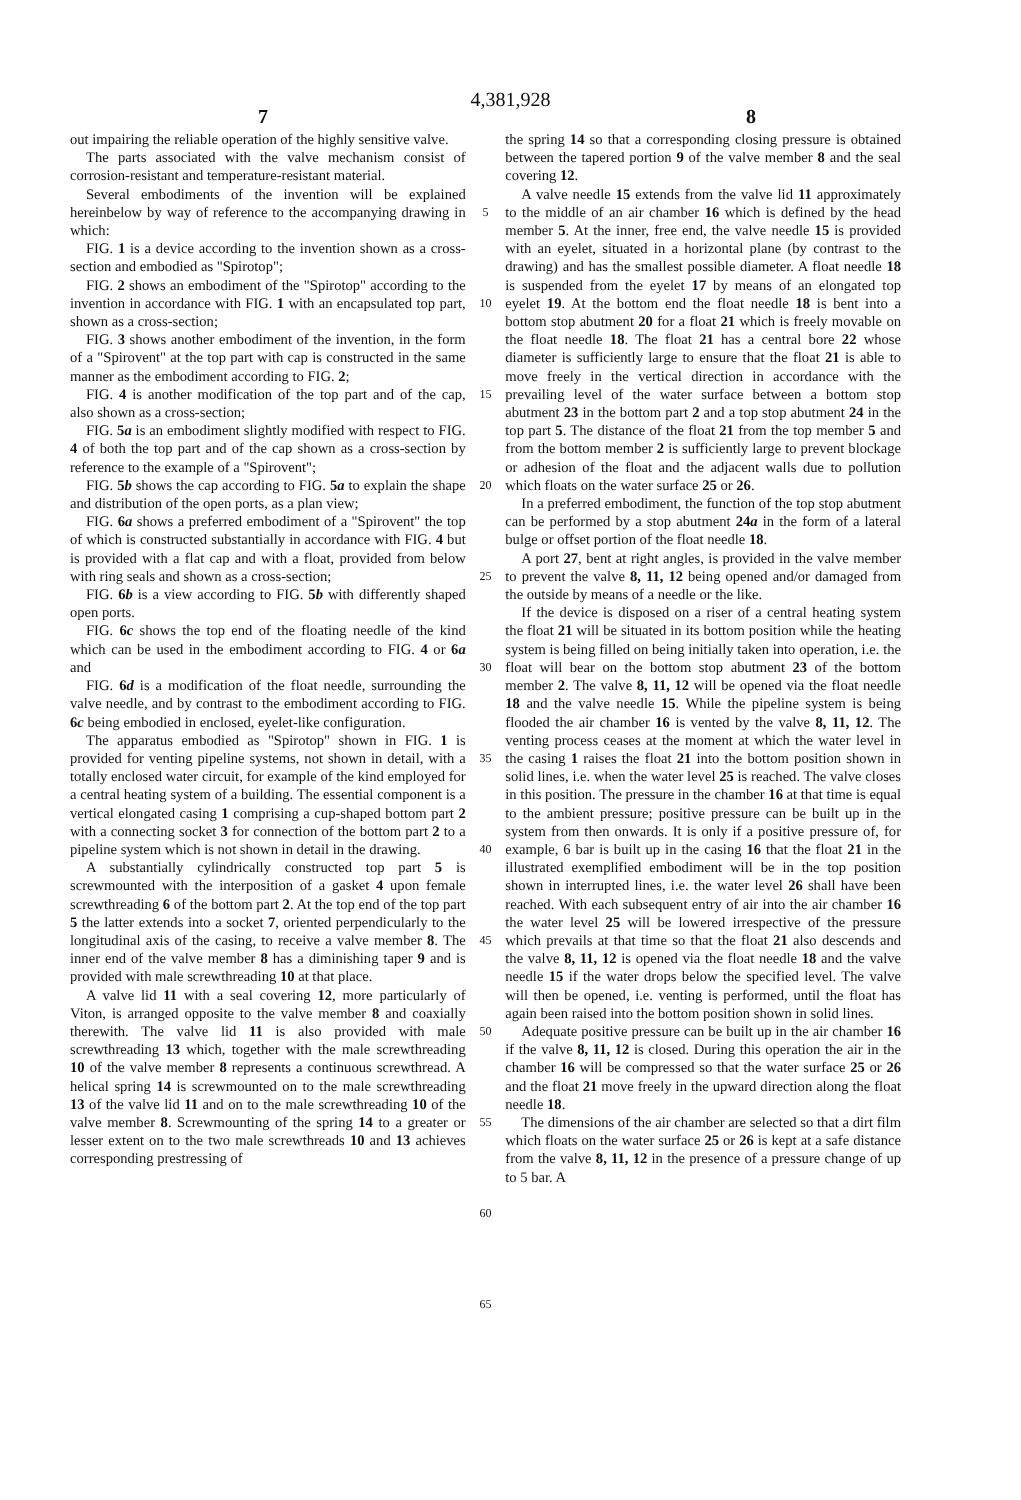4,381,928
7 8
out impairing the reliable operation of the highly sensitive valve.
The parts associated with the valve mechanism consist of corrosion-resistant and temperature-resistant material.
Several embodiments of the invention will be explained hereinbelow by way of reference to the accompanying drawing in which:
FIG. 1 is a device according to the invention shown as a cross-section and embodied as "Spirotop";
FIG. 2 shows an embodiment of the "Spirotop" according to the invention in accordance with FIG. 1 with an encapsulated top part, shown as a cross-section;
FIG. 3 shows another embodiment of the invention, in the form of a "Spirovent" at the top part with cap is constructed in the same manner as the embodiment according to FIG. 2;
FIG. 4 is another modification of the top part and of the cap, also shown as a cross-section;
FIG. 5a is an embodiment slightly modified with respect to FIG. 4 of both the top part and of the cap shown as a cross-section by reference to the example of a "Spirovent";
FIG. 5b shows the cap according to FIG. 5a to explain the shape and distribution of the open ports, as a plan view;
FIG. 6a shows a preferred embodiment of a "Spirovent" the top of which is constructed substantially in accordance with FIG. 4 but is provided with a flat cap and with a float, provided from below with ring seals and shown as a cross-section;
FIG. 6b is a view according to FIG. 5b with differently shaped open ports.
FIG. 6c shows the top end of the floating needle of the kind which can be used in the embodiment according to FIG. 4 or 6a and
FIG. 6d is a modification of the float needle, surrounding the valve needle, and by contrast to the embodiment according to FIG. 6c being embodied in enclosed, eyelet-like configuration.
The apparatus embodied as "Spirotop" shown in FIG. 1 is provided for venting pipeline systems, not shown in detail, with a totally enclosed water circuit, for example of the kind employed for a central heating system of a building. The essential component is a vertical elongated casing 1 comprising a cup-shaped bottom part 2 with a connecting socket 3 for connection of the bottom part 2 to a pipeline system which is not shown in detail in the drawing.
A substantially cylindrically constructed top part 5 is screwmounted with the interposition of a gasket 4 upon female screwthreading 6 of the bottom part 2. At the top end of the top part 5 the latter extends into a socket 7, oriented perpendicularly to the longitudinal axis of the casing, to receive a valve member 8. The inner end of the valve member 8 has a diminishing taper 9 and is provided with male screwthreading 10 at that place.
A valve lid 11 with a seal covering 12, more particularly of Viton, is arranged opposite to the valve member 8 and coaxially therewith. The valve lid 11 is also provided with male screwthreading 13 which, together with the male screwthreading 10 of the valve member 8 represents a continuous screwthread. A helical spring 14 is screwmounted on to the male screwthreading 13 of the valve lid 11 and on to the male screwthreading 10 of the valve member 8. Screwmounting of the spring 14 to a greater or lesser extent on to the two male screwthreads 10 and 13 achieves corresponding prestressing of
5
10
15
20
25
30
35
40
45
50
55
60
65
the spring 14 so that a corresponding closing pressure is obtained between the tapered portion 9 of the valve member 8 and the seal covering 12.
A valve needle 15 extends from the valve lid 11 approximately to the middle of an air chamber 16 which is defined by the head member 5. At the inner, free end, the valve needle 15 is provided with an eyelet, situated in a horizontal plane (by contrast to the drawing) and has the smallest possible diameter. A float needle 18 is suspended from the eyelet 17 by means of an elongated top eyelet 19. At the bottom end the float needle 18 is bent into a bottom stop abutment 20 for a float 21 which is freely movable on the float needle 18. The float 21 has a central bore 22 whose diameter is sufficiently large to ensure that the float 21 is able to move freely in the vertical direction in accordance with the prevailing level of the water surface between a bottom stop abutment 23 in the bottom part 2 and a top stop abutment 24 in the top part 5. The distance of the float 21 from the top member 5 and from the bottom member 2 is sufficiently large to prevent blockage or adhesion of the float and the adjacent walls due to pollution which floats on the water surface 25 or 26.
In a preferred embodiment, the function of the top stop abutment can be performed by a stop abutment 24a in the form of a lateral bulge or offset portion of the float needle 18.
A port 27, bent at right angles, is provided in the valve member to prevent the valve 8, 11, 12 being opened and/or damaged from the outside by means of a needle or the like.
If the device is disposed on a riser of a central heating system the float 21 will be situated in its bottom position while the heating system is being filled on being initially taken into operation, i.e. the float will bear on the bottom stop abutment 23 of the bottom member 2. The valve 8, 11, 12 will be opened via the float needle 18 and the valve needle 15. While the pipeline system is being flooded the air chamber 16 is vented by the valve 8, 11, 12. The venting process ceases at the moment at which the water level in the casing 1 raises the float 21 into the bottom position shown in solid lines, i.e. when the water level 25 is reached. The valve closes in this position. The pressure in the chamber 16 at that time is equal to the ambient pressure; positive pressure can be built up in the system from then onwards. It is only if a positive pressure of, for example, 6 bar is built up in the casing 16 that the float 21 in the illustrated exemplified embodiment will be in the top position shown in interrupted lines, i.e. the water level 26 shall have been reached. With each subsequent entry of air into the air chamber 16 the water level 25 will be lowered irrespective of the pressure which prevails at that time so that the float 21 also descends and the valve 8, 11, 12 is opened via the float needle 18 and the valve needle 15 if the water drops below the specified level. The valve will then be opened, i.e. venting is performed, until the float has again been raised into the bottom position shown in solid lines.
Adequate positive pressure can be built up in the air chamber 16 if the valve 8, 11, 12 is closed. During this operation the air in the chamber 16 will be compressed so that the water surface 25 or 26 and the float 21 move freely in the upward direction along the float needle 18.
The dimensions of the air chamber are selected so that a dirt film which floats on the water surface 25 or 26 is kept at a safe distance from the valve 8, 11, 12 in the presence of a pressure change of up to 5 bar. A